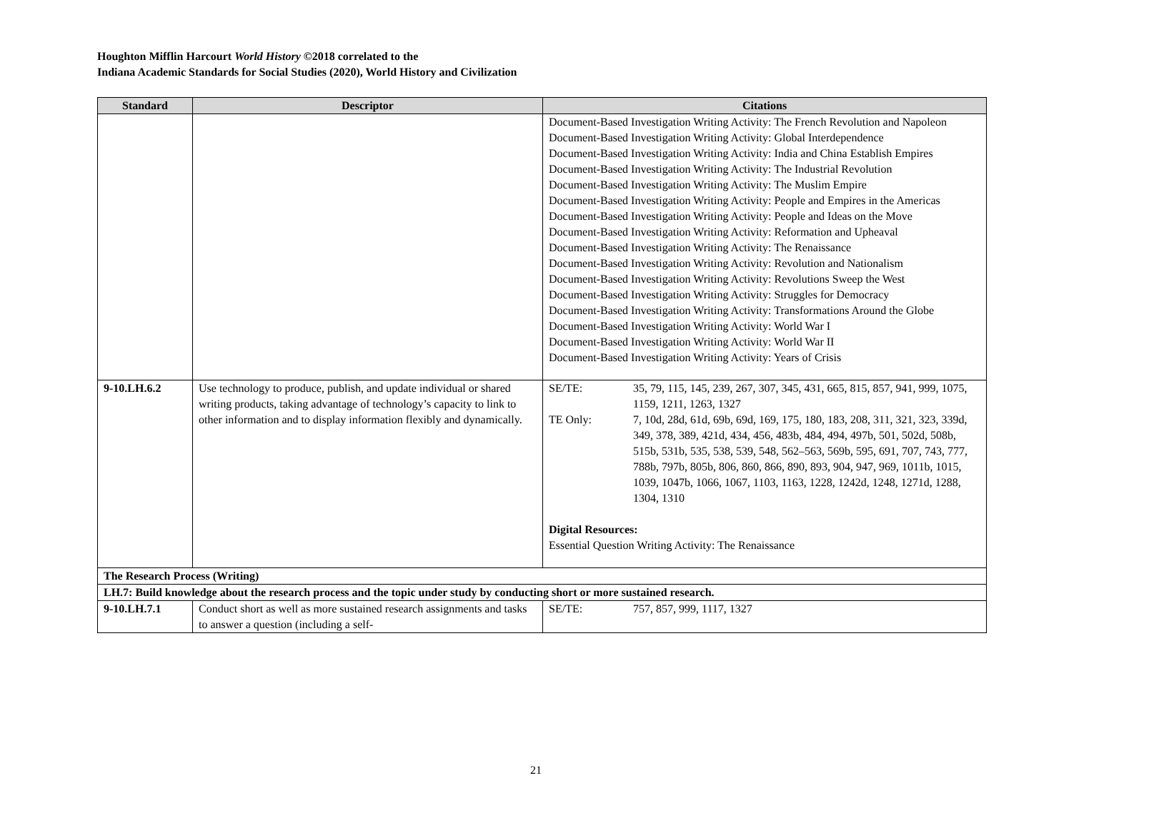Houghton Mifflin Harcourt World History ©2018 correlated to the
Indiana Academic Standards for Social Studies (2020), World History and Civilization
| Standard | Descriptor | Citations |
| --- | --- | --- |
| | | Document-Based Investigation Writing Activity: The French Revolution and Napoleon Document-Based Investigation Writing Activity: Global Interdependence Document-Based Investigation Writing Activity: India and China Establish Empires Document-Based Investigation Writing Activity: The Industrial Revolution Document-Based Investigation Writing Activity: The Muslim Empire Document-Based Investigation Writing Activity: People and Empires in the Americas Document-Based Investigation Writing Activity: People and Ideas on the Move Document-Based Investigation Writing Activity: Reformation and Upheaval Document-Based Investigation Writing Activity: The Renaissance Document-Based Investigation Writing Activity: Revolution and Nationalism Document-Based Investigation Writing Activity: Revolutions Sweep the West Document-Based Investigation Writing Activity: Struggles for Democracy Document-Based Investigation Writing Activity: Transformations Around the Globe Document-Based Investigation Writing Activity: World War I Document-Based Investigation Writing Activity: World War II Document-Based Investigation Writing Activity: Years of Crisis |
| 9-10.LH.6.2 | Use technology to produce, publish, and update individual or shared writing products, taking advantage of technology’s capacity to link to other information and to display information flexibly and dynamically. | SE/TE: 35, 79, 115, 145, 239, 267, 307, 345, 431, 665, 815, 857, 941, 999, 1075, 1159, 1211, 1263, 1327 TE Only: 7, 10d, 28d, 61d, 69b, 69d, 169, 175, 180, 183, 208, 311, 321, 323, 339d, 349, 378, 389, 421d, 434, 456, 483b, 484, 494, 497b, 501, 502d, 508b, 515b, 531b, 535, 538, 539, 548, 562–563, 569b, 595, 691, 707, 743, 777, 788b, 797b, 805b, 806, 860, 866, 890, 893, 904, 947, 969, 1011b, 1015, 1039, 1047b, 1066, 1067, 1103, 1163, 1228, 1242d, 1248, 1271d, 1288, 1304, 1310 Digital Resources: Essential Question Writing Activity: The Renaissance |
| The Research Process (Writing) | | |
| LH.7: Build knowledge about the research process and the topic under study by conducting short or more sustained research. | | |
| 9-10.LH.7.1 | Conduct short as well as more sustained research assignments and tasks to answer a question (including a self- | SE/TE: 757, 857, 999, 1117, 1327 |
21